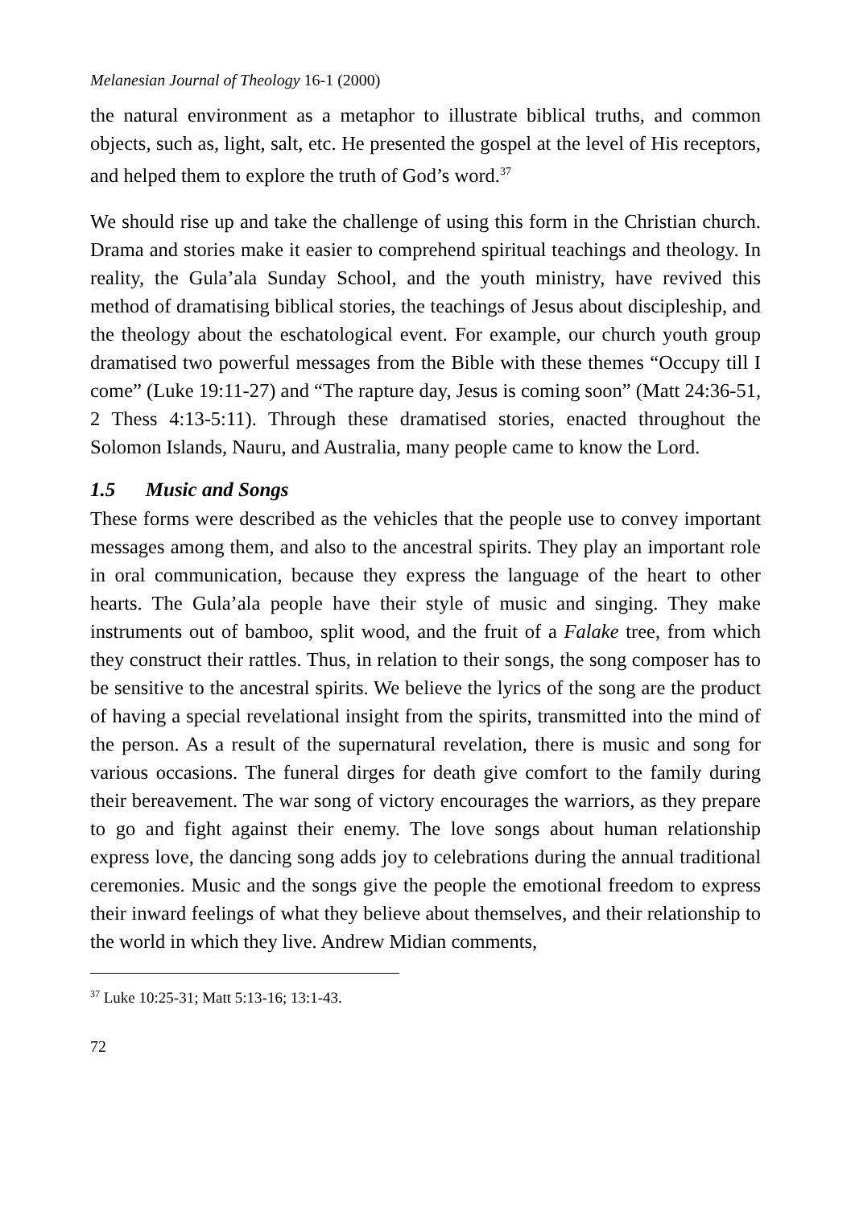Melanesian Journal of Theology 16-1 (2000)
the natural environment as a metaphor to illustrate biblical truths, and common objects, such as, light, salt, etc. He presented the gospel at the level of His receptors, and helped them to explore the truth of God’s word.<sup>37</sup>
We should rise up and take the challenge of using this form in the Christian church. Drama and stories make it easier to comprehend spiritual teachings and theology. In reality, the Gula’ala Sunday School, and the youth ministry, have revived this method of dramatising biblical stories, the teachings of Jesus about discipleship, and the theology about the eschatological event. For example, our church youth group dramatised two powerful messages from the Bible with these themes “Occupy till I come” (Luke 19:11-27) and “The rapture day, Jesus is coming soon” (Matt 24:36-51, 2 Thess 4:13-5:11). Through these dramatised stories, enacted throughout the Solomon Islands, Nauru, and Australia, many people came to know the Lord.
1.5 Music and Songs
These forms were described as the vehicles that the people use to convey important messages among them, and also to the ancestral spirits. They play an important role in oral communication, because they express the language of the heart to other hearts. The Gula’ala people have their style of music and singing. They make instruments out of bamboo, split wood, and the fruit of a Falake tree, from which they construct their rattles. Thus, in relation to their songs, the song composer has to be sensitive to the ancestral spirits. We believe the lyrics of the song are the product of having a special revelational insight from the spirits, transmitted into the mind of the person. As a result of the supernatural revelation, there is music and song for various occasions. The funeral dirges for death give comfort to the family during their bereavement. The war song of victory encourages the warriors, as they prepare to go and fight against their enemy. The love songs about human relationship express love, the dancing song adds joy to celebrations during the annual traditional ceremonies. Music and the songs give the people the emotional freedom to express their inward feelings of what they believe about themselves, and their relationship to the world in which they live. Andrew Midian comments,
<sup>37</sup> Luke 10:25-31; Matt 5:13-16; 13:1-43.
72